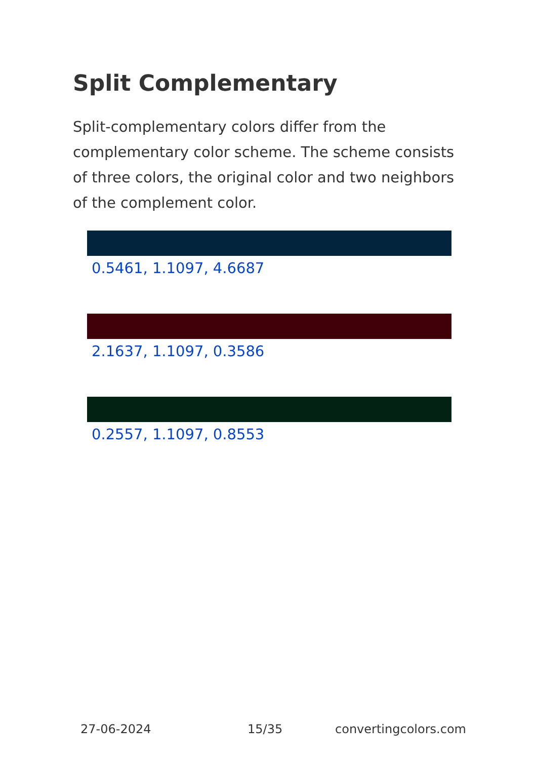Split Complementary
Split-complementary colors differ from the complementary color scheme. The scheme consists of three colors, the original color and two neighbors of the complement color.
0.5461, 1.1097, 4.6687
2.1637, 1.1097, 0.3586
0.2557, 1.1097, 0.8553
27-06-2024 15/35 convertingcolors.com